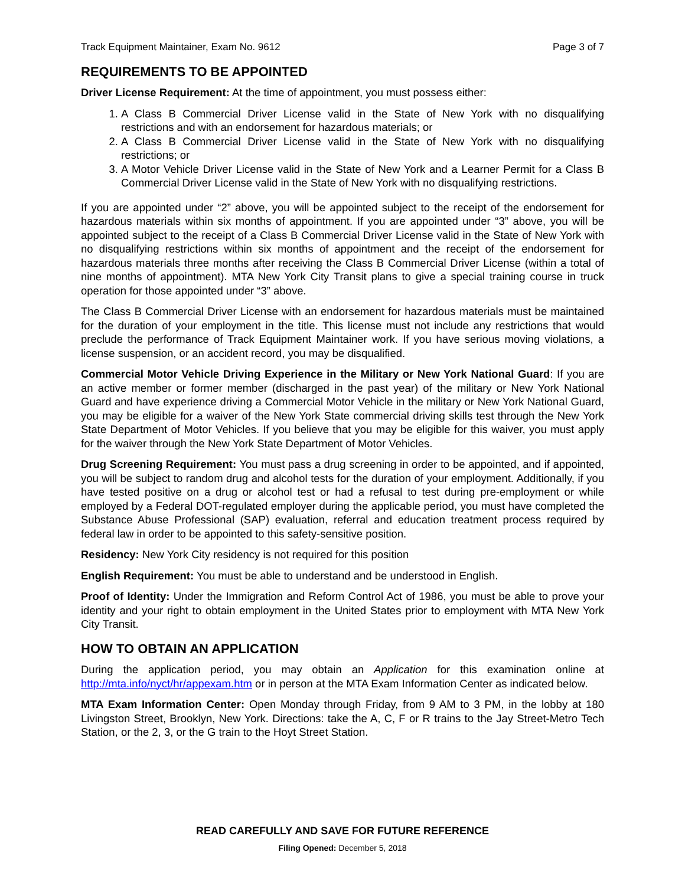Track Equipment Maintainer, Exam No. 9612 Page 3 of 7
REQUIREMENTS TO BE APPOINTED
Driver License Requirement: At the time of appointment, you must possess either:
1. A Class B Commercial Driver License valid in the State of New York with no disqualifying restrictions and with an endorsement for hazardous materials; or
2. A Class B Commercial Driver License valid in the State of New York with no disqualifying restrictions; or
3. A Motor Vehicle Driver License valid in the State of New York and a Learner Permit for a Class B Commercial Driver License valid in the State of New York with no disqualifying restrictions.
If you are appointed under “2” above, you will be appointed subject to the receipt of the endorsement for hazardous materials within six months of appointment. If you are appointed under “3” above, you will be appointed subject to the receipt of a Class B Commercial Driver License valid in the State of New York with no disqualifying restrictions within six months of appointment and the receipt of the endorsement for hazardous materials three months after receiving the Class B Commercial Driver License (within a total of nine months of appointment). MTA New York City Transit plans to give a special training course in truck operation for those appointed under “3” above.
The Class B Commercial Driver License with an endorsement for hazardous materials must be maintained for the duration of your employment in the title. This license must not include any restrictions that would preclude the performance of Track Equipment Maintainer work. If you have serious moving violations, a license suspension, or an accident record, you may be disqualified.
Commercial Motor Vehicle Driving Experience in the Military or New York National Guard: If you are an active member or former member (discharged in the past year) of the military or New York National Guard and have experience driving a Commercial Motor Vehicle in the military or New York National Guard, you may be eligible for a waiver of the New York State commercial driving skills test through the New York State Department of Motor Vehicles. If you believe that you may be eligible for this waiver, you must apply for the waiver through the New York State Department of Motor Vehicles.
Drug Screening Requirement: You must pass a drug screening in order to be appointed, and if appointed, you will be subject to random drug and alcohol tests for the duration of your employment. Additionally, if you have tested positive on a drug or alcohol test or had a refusal to test during pre-employment or while employed by a Federal DOT-regulated employer during the applicable period, you must have completed the Substance Abuse Professional (SAP) evaluation, referral and education treatment process required by federal law in order to be appointed to this safety-sensitive position.
Residency: New York City residency is not required for this position
English Requirement: You must be able to understand and be understood in English.
Proof of Identity: Under the Immigration and Reform Control Act of 1986, you must be able to prove your identity and your right to obtain employment in the United States prior to employment with MTA New York City Transit.
HOW TO OBTAIN AN APPLICATION
During the application period, you may obtain an Application for this examination online at http://mta.info/nyct/hr/appexam.htm or in person at the MTA Exam Information Center as indicated below.
MTA Exam Information Center: Open Monday through Friday, from 9 AM to 3 PM, in the lobby at 180 Livingston Street, Brooklyn, New York. Directions: take the A, C, F or R trains to the Jay Street-Metro Tech Station, or the 2, 3, or the G train to the Hoyt Street Station.
READ CAREFULLY AND SAVE FOR FUTURE REFERENCE
Filing Opened: December 5, 2018